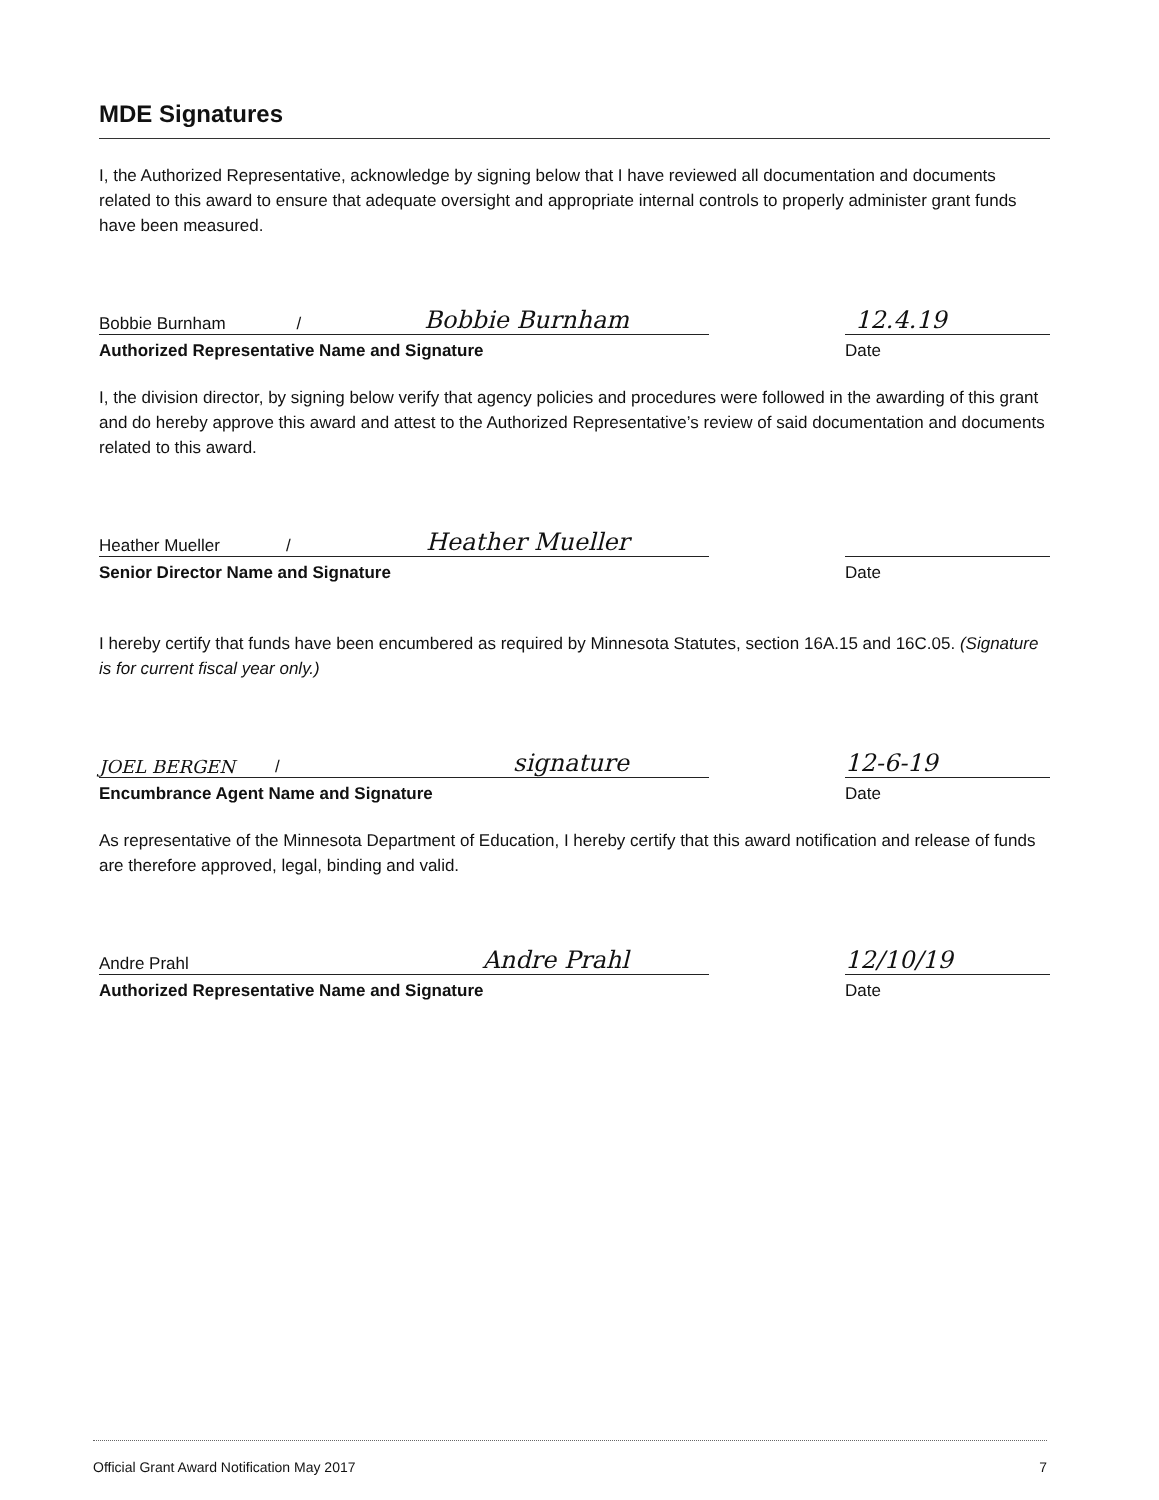MDE Signatures
I, the Authorized Representative, acknowledge by signing below that I have reviewed all documentation and documents related to this award to ensure that adequate oversight and appropriate internal controls to properly administer grant funds have been measured.
Bobbie Burnham / Bobbie Burnham
Authorized Representative Name and Signature
12.4.19
Date
I, the division director, by signing below verify that agency policies and procedures were followed in the awarding of this grant and do hereby approve this award and attest to the Authorized Representative’s review of said documentation and documents related to this award.
Heather Mueller / Heather Mueller
Senior Director Name and Signature
Date
I hereby certify that funds have been encumbered as required by Minnesota Statutes, section 16A.15 and 16C.05. (Signature is for current fiscal year only.)
JOEL BERGEN / signature
Encumbrance Agent Name and Signature
12-6-19
Date
As representative of the Minnesota Department of Education, I hereby certify that this award notification and release of funds are therefore approved, legal, binding and valid.
Andre Prahl Andre Prahl
Authorized Representative Name and Signature
12/10/19
Date
Official Grant Award Notification May 2017 7